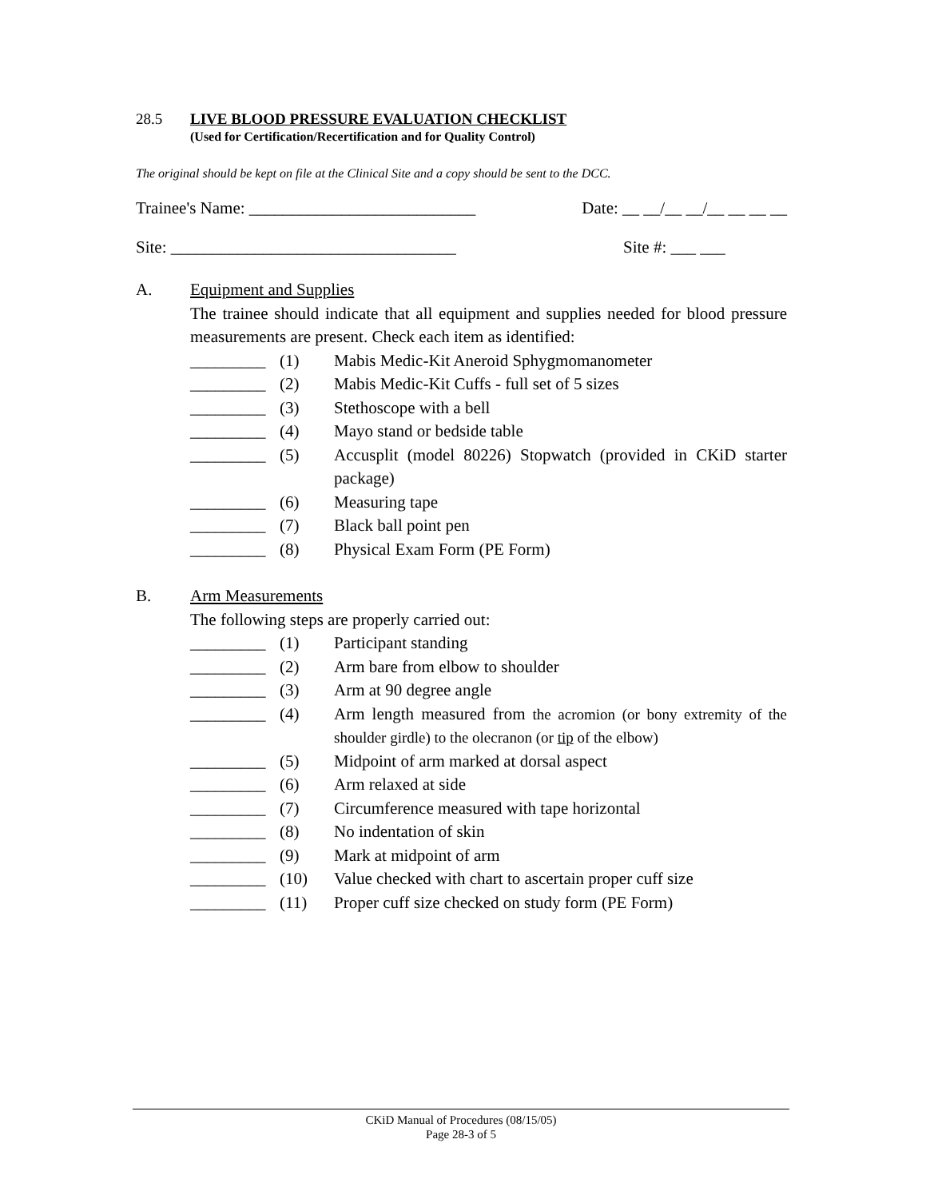28.5 LIVE BLOOD PRESSURE EVALUATION CHECKLIST
(Used for Certification/Recertification and for Quality Control)
The original should be kept on file at the Clinical Site and a copy should be sent to the DCC.
Trainee's Name: ___________________________ Date: __ __/__ __/__ __ __ __
Site: __________________________________ Site #: ___ ___
A. Equipment and Supplies
The trainee should indicate that all equipment and supplies needed for blood pressure measurements are present. Check each item as identified:
_________ (1) Mabis Medic-Kit Aneroid Sphygmomanometer
_________ (2) Mabis Medic-Kit Cuffs - full set of 5 sizes
_________ (3) Stethoscope with a bell
_________ (4) Mayo stand or bedside table
_________ (5) Accusplit (model 80226) Stopwatch (provided in CKiD starter package)
_________ (6) Measuring tape
_________ (7) Black ball point pen
_________ (8) Physical Exam Form (PE Form)
B. Arm Measurements
The following steps are properly carried out:
_________ (1) Participant standing
_________ (2) Arm bare from elbow to shoulder
_________ (3) Arm at 90 degree angle
_________ (4) Arm length measured from the acromion (or bony extremity of the shoulder girdle) to the olecranon (or tip of the elbow)
_________ (5) Midpoint of arm marked at dorsal aspect
_________ (6) Arm relaxed at side
_________ (7) Circumference measured with tape horizontal
_________ (8) No indentation of skin
_________ (9) Mark at midpoint of arm
_________ (10) Value checked with chart to ascertain proper cuff size
_________ (11) Proper cuff size checked on study form (PE Form)
CKiD Manual of Procedures (08/15/05)
Page 28-3 of 5